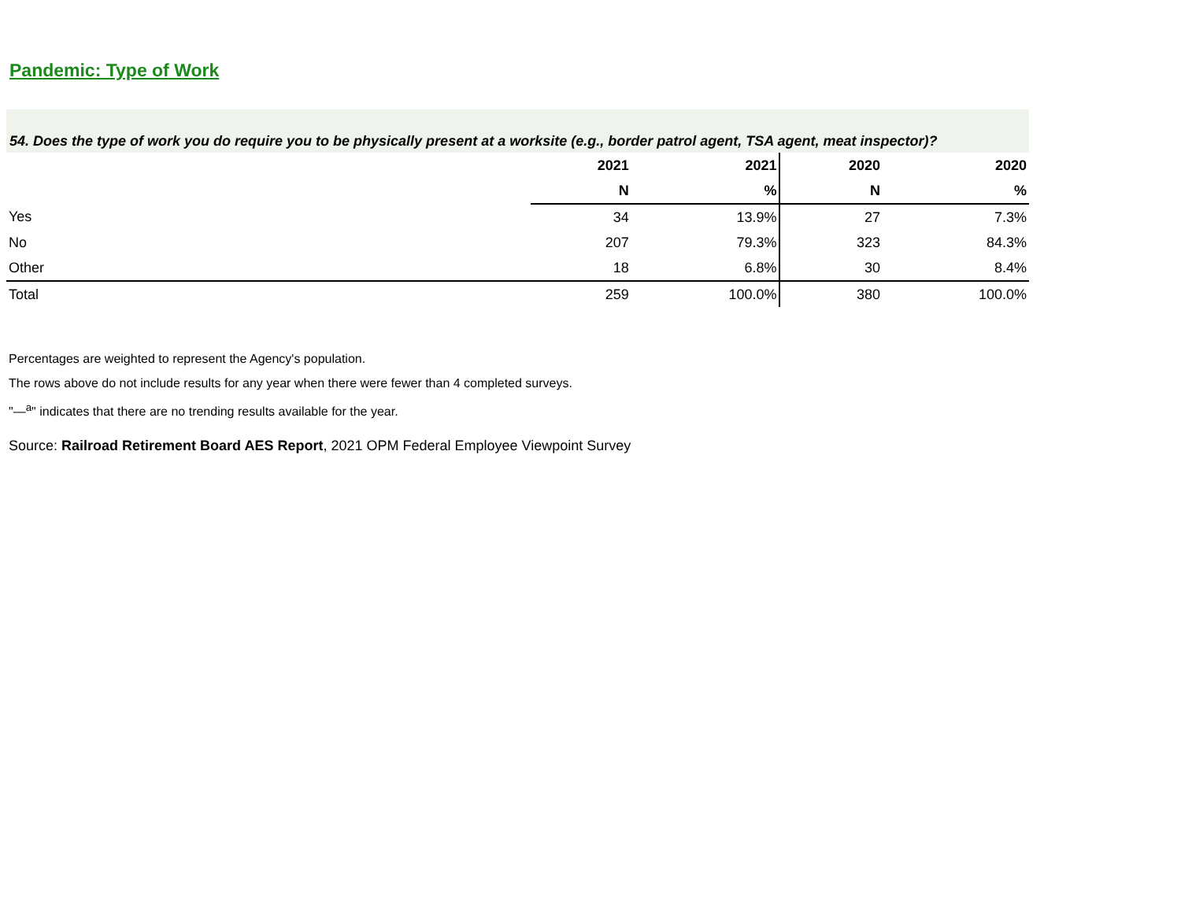Pandemic: Type of Work
54. Does the type of work you do require you to be physically present at a worksite (e.g., border patrol agent, TSA agent, meat inspector)?
| | 2021 | 2021 | 2020 | 2020 |
| --- | --- | --- | --- | --- |
| | N | % | N | % |
| Yes | 34 | 13.9% | 27 | 7.3% |
| No | 207 | 79.3% | 323 | 84.3% |
| Other | 18 | 6.8% | 30 | 8.4% |
| Total | 259 | 100.0% | 380 | 100.0% |
Percentages are weighted to represent the Agency's population.
The rows above do not include results for any year when there were fewer than 4 completed surveys.
"—<sup>a</sup>" indicates that there are no trending results available for the year.
Source: Railroad Retirement Board AES Report, 2021 OPM Federal Employee Viewpoint Survey